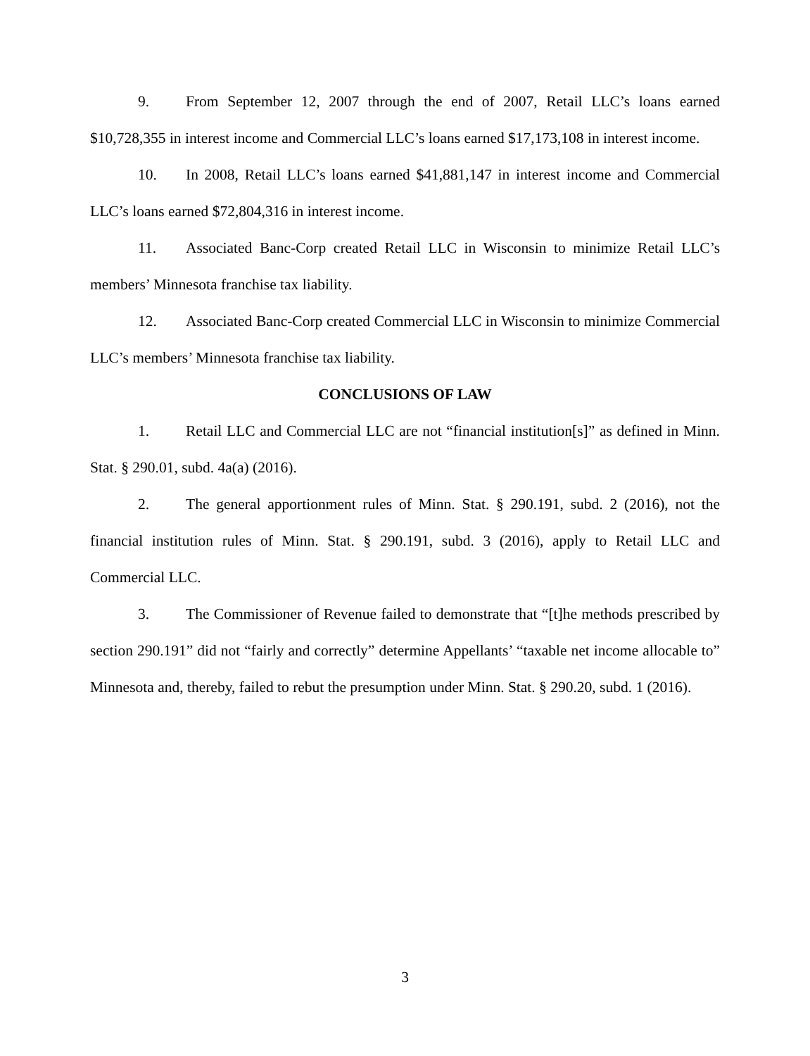9. From September 12, 2007 through the end of 2007, Retail LLC’s loans earned $10,728,355 in interest income and Commercial LLC’s loans earned $17,173,108 in interest income.
10. In 2008, Retail LLC’s loans earned $41,881,147 in interest income and Commercial LLC’s loans earned $72,804,316 in interest income.
11. Associated Banc-Corp created Retail LLC in Wisconsin to minimize Retail LLC’s members’ Minnesota franchise tax liability.
12. Associated Banc-Corp created Commercial LLC in Wisconsin to minimize Commercial LLC’s members’ Minnesota franchise tax liability.
CONCLUSIONS OF LAW
1. Retail LLC and Commercial LLC are not “financial institution[s]” as defined in Minn. Stat. § 290.01, subd. 4a(a) (2016).
2. The general apportionment rules of Minn. Stat. § 290.191, subd. 2 (2016), not the financial institution rules of Minn. Stat. § 290.191, subd. 3 (2016), apply to Retail LLC and Commercial LLC.
3. The Commissioner of Revenue failed to demonstrate that “[t]he methods prescribed by section 290.191” did not “fairly and correctly” determine Appellants’ “taxable net income allocable to” Minnesota and, thereby, failed to rebut the presumption under Minn. Stat. § 290.20, subd. 1 (2016).
3